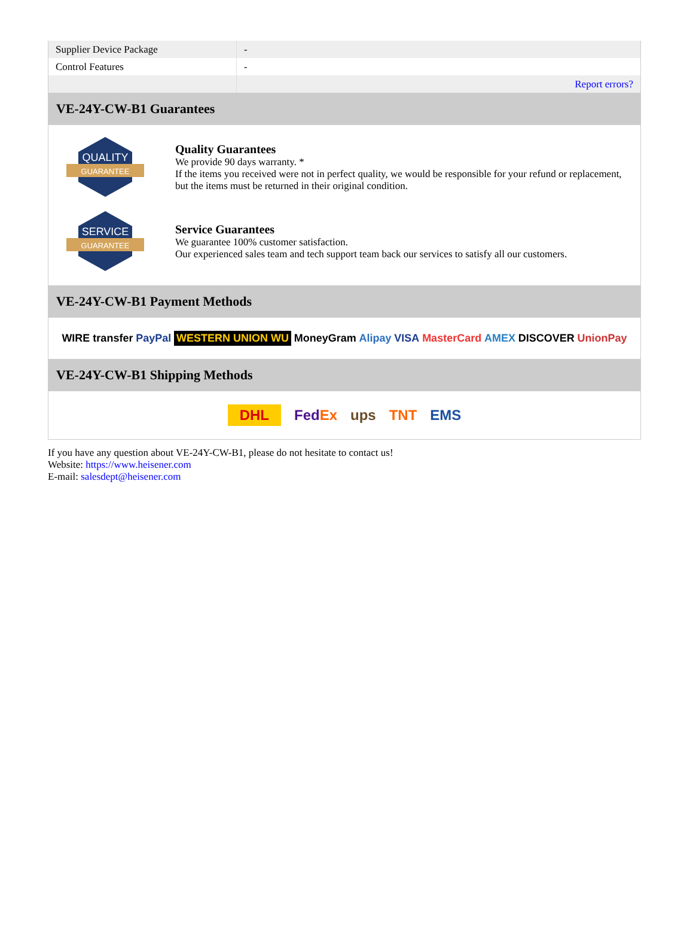| Supplier Device Package | - |
| Control Features | - |
| | Report errors? |
VE-24Y-CW-B1 Guarantees
QUALITY
GUARANTEE
Quality Guarantees
We provide 90 days warranty. *
If the items you received were not in perfect quality, we would be responsible for your refund or replacement, but the items must be returned in their original condition.
SERVICE
GUARANTEE
Service Guarantees
We guarantee 100% customer satisfaction.
Our experienced sales team and tech support team back our services to satisfy all our customers.
VE-24Y-CW-B1 Payment Methods
WIRE transfer PayPal WESTERN UNION WU MoneyGram Alipay VISA MasterCard AMEX DISCOVER UnionPay
VE-24Y-CW-B1 Shipping Methods
DHL FedEx ups TNT EMS
If you have any question about VE-24Y-CW-B1, please do not hesitate to contact us!
Website: https://www.heisener.com
E-mail: salesdept@heisener.com